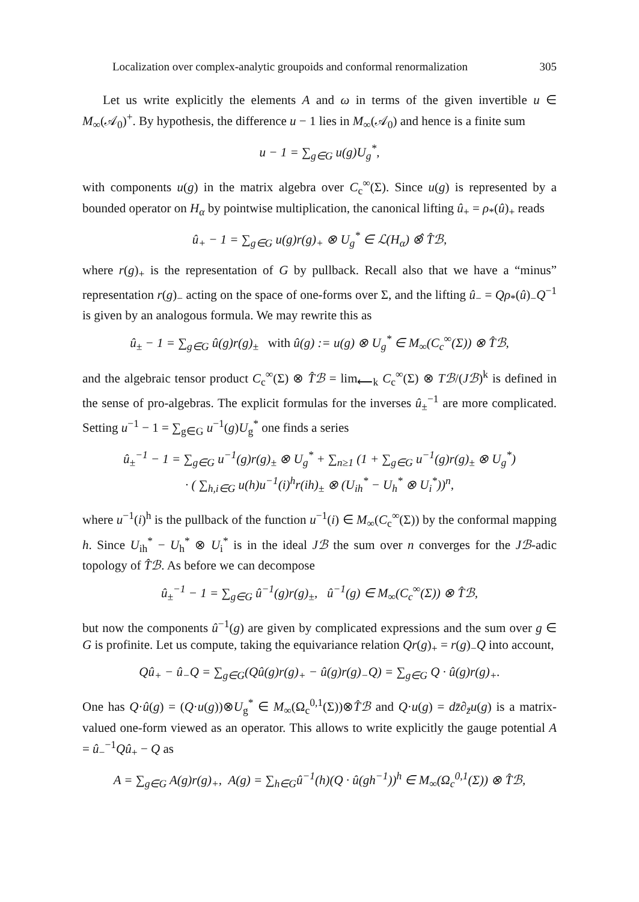Localization over complex-analytic groupoids and conformal renormalization 305
Let us write explicitly the elements A and ω in terms of the given invertible u ∈ M<sub>∞</sub>(𝒜<sub>0</sub>)<sup>+</sup>. By hypothesis, the difference u − 1 lies in M<sub>∞</sub>(𝒜<sub>0</sub>) and hence is a finite sum
u − 1 = ∑<sub>g∈G</sub> u(g)U<sub>g</sub><sup>*</sup>,
with components u(g) in the matrix algebra over C<sub>c</sub><sup>∞</sup>(Σ). Since u(g) is represented by a bounded operator on H<sub>α</sub> by pointwise multiplication, the canonical lifting û<sub>+</sub> = ρ<sub>*</sub>(û)<sub>+</sub> reads
û<sub>+</sub> − 1 = ∑<sub>g∈G</sub> u(g)r(g)<sub>+</sub> ⊗ U<sub>g</sub><sup>*</sup> ∈ ℒ(H<sub>α</sub>) ⊗̂ T̂ℬ,
where r(g)<sub>+</sub> is the representation of G by pullback. Recall also that we have a “minus” representation r(g)<sub>−</sub> acting on the space of one-forms over Σ, and the lifting û<sub>−</sub> = Qρ<sub>*</sub>(û)<sub>−</sub>Q<sup>−1</sup> is given by an analogous formula. We may rewrite this as
û<sub>±</sub> − 1 = ∑<sub>g∈G</sub> û(g)r(g)<sub>±</sub> with û(g) := u(g) ⊗ U<sub>g</sub><sup>*</sup> ∈ M<sub>∞</sub>(C<sub>c</sub><sup>∞</sup>(Σ)) ⊗ T̂ℬ,
and the algebraic tensor product C<sub>c</sub><sup>∞</sup>(Σ) ⊗ T̂ℬ = lim<sub>⟵k</sub> C<sub>c</sub><sup>∞</sup>(Σ) ⊗ Tℬ/(Jℬ)<sup>k</sup> is defined in the sense of pro-algebras. The explicit formulas for the inverses û<sub>±</sub><sup>−1</sup> are more complicated. Setting u<sup>−1</sup> − 1 = ∑<sub>g∈G</sub> u<sup>−1</sup>(g)U<sub>g</sub><sup>*</sup> one finds a series
û<sub>±</sub><sup>−1</sup> − 1 = ∑<sub>g∈G</sub> u<sup>−1</sup>(g)r(g)<sub>±</sub> ⊗ U<sub>g</sub><sup>*</sup> + ∑<sub>n≥1</sub> (1 + ∑<sub>g∈G</sub> u<sup>−1</sup>(g)r(g)<sub>±</sub> ⊗ U<sub>g</sub><sup>*</sup>)
· ( ∑<sub>h,i∈G</sub> u(h)u<sup>−1</sup>(i)<sup>h</sup>r(ih)<sub>±</sub> ⊗ (U<sub>ih</sub><sup>*</sup> − U<sub>h</sub><sup>*</sup> ⊗ U<sub>i</sub><sup>*</sup>))<sup>n</sup>,
where u<sup>−1</sup>(i)<sup>h</sup> is the pullback of the function u<sup>−1</sup>(i) ∈ M<sub>∞</sub>(C<sub>c</sub><sup>∞</sup>(Σ)) by the conformal mapping h. Since U<sub>ih</sub><sup>*</sup> − U<sub>h</sub><sup>*</sup> ⊗ U<sub>i</sub><sup>*</sup> is in the ideal Jℬ the sum over n converges for the Jℬ-adic topology of T̂ℬ. As before we can decompose
û<sub>±</sub><sup>−1</sup> − 1 = ∑<sub>g∈G</sub> û<sup>−1</sup>(g)r(g)<sub>±</sub>, û<sup>−1</sup>(g) ∈ M<sub>∞</sub>(C<sub>c</sub><sup>∞</sup>(Σ)) ⊗ T̂ℬ,
but now the components û<sup>−1</sup>(g) are given by complicated expressions and the sum over g ∈ G is profinite. Let us compute, taking the equivariance relation Qr(g)<sub>+</sub> = r(g)<sub>−</sub>Q into account,
Qû<sub>+</sub> − û<sub>−</sub>Q = ∑<sub>g∈G</sub>(Qû(g)r(g)<sub>+</sub> − û(g)r(g)<sub>−</sub>Q) = ∑<sub>g∈G</sub> Q · û(g)r(g)<sub>+</sub>.
One has Q·û(g) = (Q·u(g))⊗U<sub>g</sub><sup>*</sup> ∈ M<sub>∞</sub>(Ω<sub>c</sub><sup>0,1</sup>(Σ))⊗T̂ℬ and Q·u(g) = dz̄∂<sub>z̄</sub>u(g) is a matrix-valued one-form viewed as an operator. This allows to write explicitly the gauge potential A = û<sub>−</sub><sup>−1</sup>Qû<sub>+</sub> − Q as
A = ∑<sub>g∈G</sub> A(g)r(g)<sub>+</sub>, A(g) = ∑<sub>h∈G</sub>û<sup>−1</sup>(h)(Q · û(gh<sup>−1</sup>))<sup>h</sup> ∈ M<sub>∞</sub>(Ω<sub>c</sub><sup>0,1</sup>(Σ)) ⊗ T̂ℬ,